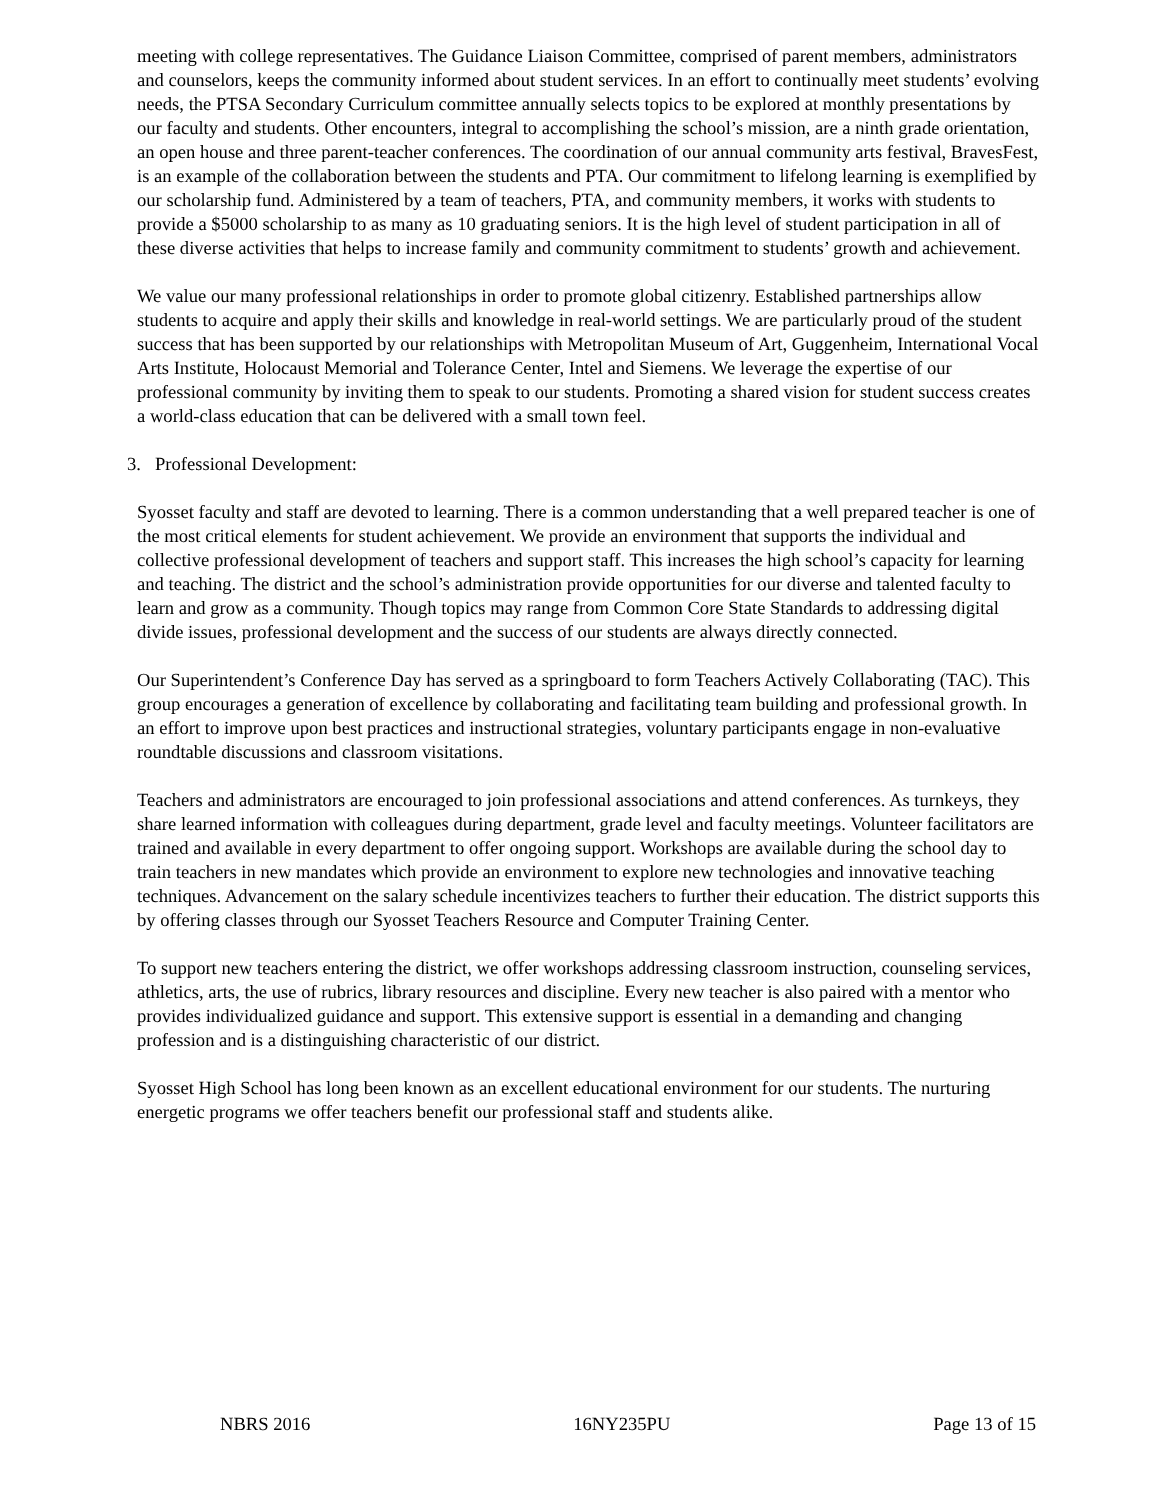meeting with college representatives. The Guidance Liaison Committee, comprised of parent members, administrators and counselors, keeps the community informed about student services. In an effort to continually meet students’ evolving needs, the PTSA Secondary Curriculum committee annually selects topics to be explored at monthly presentations by our faculty and students. Other encounters, integral to accomplishing the school’s mission, are a ninth grade orientation, an open house and three parent-teacher conferences. The coordination of our annual community arts festival, BravesFest, is an example of the collaboration between the students and PTA. Our commitment to lifelong learning is exemplified by our scholarship fund. Administered by a team of teachers, PTA, and community members, it works with students to provide a $5000 scholarship to as many as 10 graduating seniors. It is the high level of student participation in all of these diverse activities that helps to increase family and community commitment to students’ growth and achievement.
We value our many professional relationships in order to promote global citizenry. Established partnerships allow students to acquire and apply their skills and knowledge in real-world settings. We are particularly proud of the student success that has been supported by our relationships with Metropolitan Museum of Art, Guggenheim, International Vocal Arts Institute, Holocaust Memorial and Tolerance Center, Intel and Siemens. We leverage the expertise of our professional community by inviting them to speak to our students. Promoting a shared vision for student success creates a world-class education that can be delivered with a small town feel.
3. Professional Development:
Syosset faculty and staff are devoted to learning. There is a common understanding that a well prepared teacher is one of the most critical elements for student achievement. We provide an environment that supports the individual and collective professional development of teachers and support staff. This increases the high school’s capacity for learning and teaching. The district and the school’s administration provide opportunities for our diverse and talented faculty to learn and grow as a community. Though topics may range from Common Core State Standards to addressing digital divide issues, professional development and the success of our students are always directly connected.
Our Superintendent’s Conference Day has served as a springboard to form Teachers Actively Collaborating (TAC). This group encourages a generation of excellence by collaborating and facilitating team building and professional growth. In an effort to improve upon best practices and instructional strategies, voluntary participants engage in non-evaluative roundtable discussions and classroom visitations.
Teachers and administrators are encouraged to join professional associations and attend conferences. As turnkeys, they share learned information with colleagues during department, grade level and faculty meetings. Volunteer facilitators are trained and available in every department to offer ongoing support. Workshops are available during the school day to train teachers in new mandates which provide an environment to explore new technologies and innovative teaching techniques. Advancement on the salary schedule incentivizes teachers to further their education. The district supports this by offering classes through our Syosset Teachers Resource and Computer Training Center.
To support new teachers entering the district, we offer workshops addressing classroom instruction, counseling services, athletics, arts, the use of rubrics, library resources and discipline. Every new teacher is also paired with a mentor who provides individualized guidance and support. This extensive support is essential in a demanding and changing profession and is a distinguishing characteristic of our district.
Syosset High School has long been known as an excellent educational environment for our students. The nurturing energetic programs we offer teachers benefit our professional staff and students alike.
NBRS 2016 16NY235PU Page 13 of 15